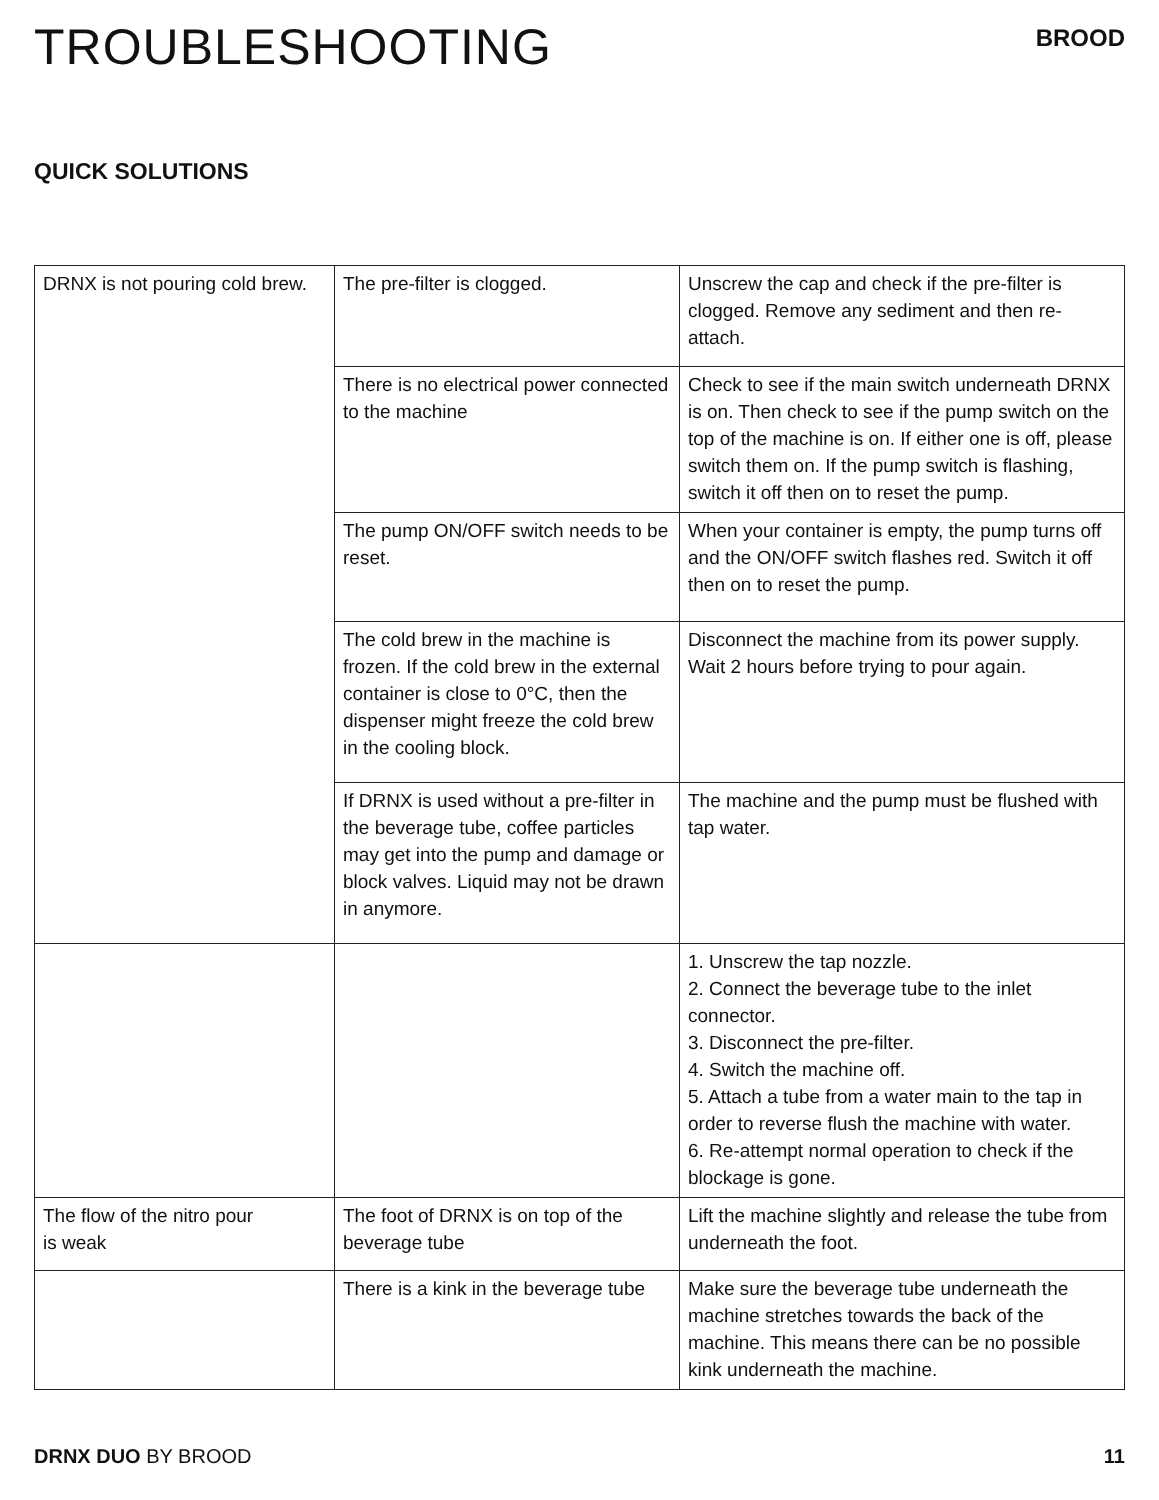TROUBLESHOOTING
BROOD
QUICK SOLUTIONS
| DRNX is not pouring cold brew. | The pre-filter is clogged. | Unscrew the cap and check if the pre-filter is clogged. Remove any sediment and then re-attach. |
| | There is no electrical power connected to the machine | Check to see if the main switch underneath DRNX is on. Then check to see if the pump switch on the top of the machine is on. If either one is off, please switch them on. If the pump switch is flashing, switch it off then on to reset the pump. |
| | The pump ON/OFF switch needs to be reset. | When your container is empty, the pump turns off and the ON/OFF switch flashes red. Switch it off then on to reset the pump. |
| | The cold brew in the machine is frozen. If the cold brew in the external container is close to 0°C, then the dispenser might freeze the cold brew in the cooling block. | Disconnect the machine from its power supply. Wait 2 hours before trying to pour again. |
| | If DRNX is used without a pre-filter in the beverage tube, coffee particles may get into the pump and damage or block valves. Liquid may not be drawn in anymore. | The machine and the pump must be flushed with tap water. |
| | | 1. Unscrew the tap nozzle. 2. Connect the beverage tube to the inlet connector. 3. Disconnect the pre-filter. 4. Switch the machine off. 5. Attach a tube from a water main to the tap in order to reverse flush the machine with water. 6. Re-attempt normal operation to check if the blockage is gone. |
| The flow of the nitro pour is weak | The foot of DRNX is on top of the beverage tube | Lift the machine slightly and release the tube from underneath the foot. |
| | There is a kink in the beverage tube | Make sure the beverage tube underneath the machine stretches towards the back of the machine. This means there can be no possible kink underneath the machine. |
DRNX DUO BY BROOD 11